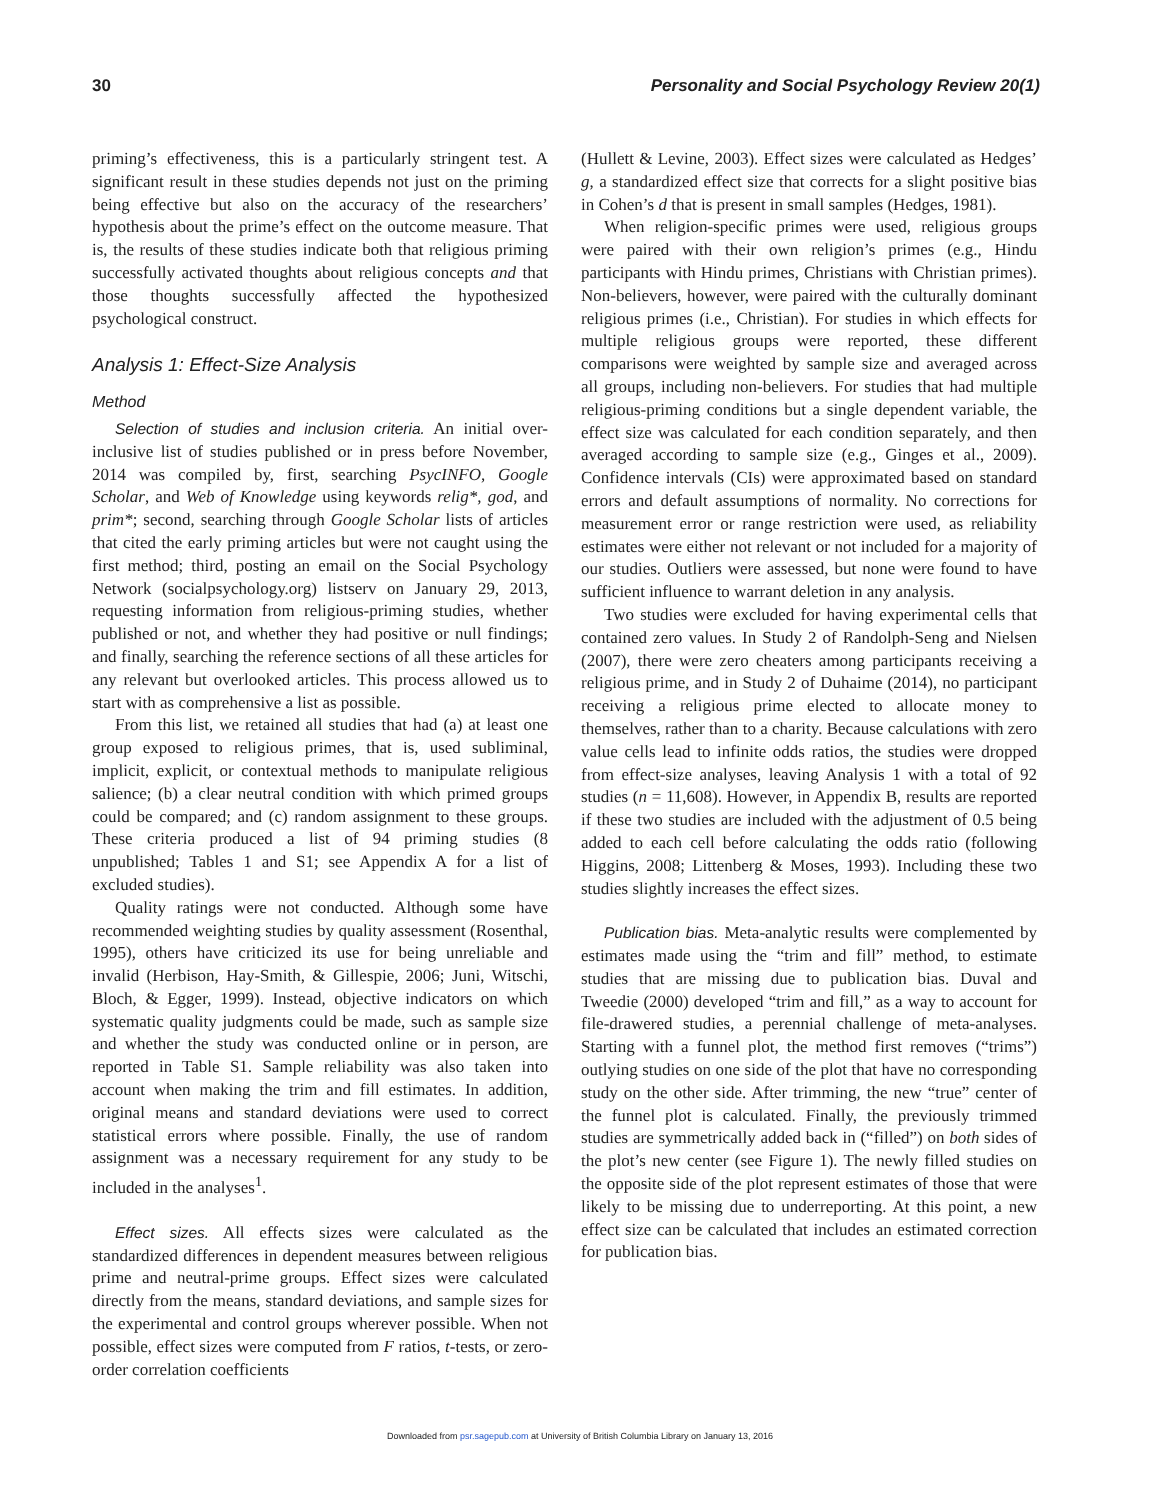30 Personality and Social Psychology Review 20(1)
priming’s effectiveness, this is a particularly stringent test. A significant result in these studies depends not just on the priming being effective but also on the accuracy of the researchers’ hypothesis about the prime’s effect on the outcome measure. That is, the results of these studies indicate both that religious priming successfully activated thoughts about religious concepts and that those thoughts successfully affected the hypothesized psychological construct.
Analysis 1: Effect-Size Analysis
Method
Selection of studies and inclusion criteria. An initial over-inclusive list of studies published or in press before November, 2014 was compiled by, first, searching PsycINFO, Google Scholar, and Web of Knowledge using keywords relig*, god, and prim*; second, searching through Google Scholar lists of articles that cited the early priming articles but were not caught using the first method; third, posting an email on the Social Psychology Network (socialpsychology.org) listserv on January 29, 2013, requesting information from religious-priming studies, whether published or not, and whether they had positive or null findings; and finally, searching the reference sections of all these articles for any relevant but overlooked articles. This process allowed us to start with as comprehensive a list as possible.
From this list, we retained all studies that had (a) at least one group exposed to religious primes, that is, used subliminal, implicit, explicit, or contextual methods to manipulate religious salience; (b) a clear neutral condition with which primed groups could be compared; and (c) random assignment to these groups. These criteria produced a list of 94 priming studies (8 unpublished; Tables 1 and S1; see Appendix A for a list of excluded studies).
Quality ratings were not conducted. Although some have recommended weighting studies by quality assessment (Rosenthal, 1995), others have criticized its use for being unreliable and invalid (Herbison, Hay-Smith, & Gillespie, 2006; Juni, Witschi, Bloch, & Egger, 1999). Instead, objective indicators on which systematic quality judgments could be made, such as sample size and whether the study was conducted online or in person, are reported in Table S1. Sample reliability was also taken into account when making the trim and fill estimates. In addition, original means and standard deviations were used to correct statistical errors where possible. Finally, the use of random assignment was a necessary requirement for any study to be included in the analyses<sup>1</sup>.
Effect sizes. All effects sizes were calculated as the standardized differences in dependent measures between religious prime and neutral-prime groups. Effect sizes were calculated directly from the means, standard deviations, and sample sizes for the experimental and control groups wherever possible. When not possible, effect sizes were computed from F ratios, t-tests, or zero-order correlation coefficients
(Hullett & Levine, 2003). Effect sizes were calculated as Hedges’ g, a standardized effect size that corrects for a slight positive bias in Cohen’s d that is present in small samples (Hedges, 1981).
When religion-specific primes were used, religious groups were paired with their own religion’s primes (e.g., Hindu participants with Hindu primes, Christians with Christian primes). Non-believers, however, were paired with the culturally dominant religious primes (i.e., Christian). For studies in which effects for multiple religious groups were reported, these different comparisons were weighted by sample size and averaged across all groups, including non-believers. For studies that had multiple religious-priming conditions but a single dependent variable, the effect size was calculated for each condition separately, and then averaged according to sample size (e.g., Ginges et al., 2009). Confidence intervals (CIs) were approximated based on standard errors and default assumptions of normality. No corrections for measurement error or range restriction were used, as reliability estimates were either not relevant or not included for a majority of our studies. Outliers were assessed, but none were found to have sufficient influence to warrant deletion in any analysis.
Two studies were excluded for having experimental cells that contained zero values. In Study 2 of Randolph-Seng and Nielsen (2007), there were zero cheaters among participants receiving a religious prime, and in Study 2 of Duhaime (2014), no participant receiving a religious prime elected to allocate money to themselves, rather than to a charity. Because calculations with zero value cells lead to infinite odds ratios, the studies were dropped from effect-size analyses, leaving Analysis 1 with a total of 92 studies (n = 11,608). However, in Appendix B, results are reported if these two studies are included with the adjustment of 0.5 being added to each cell before calculating the odds ratio (following Higgins, 2008; Littenberg & Moses, 1993). Including these two studies slightly increases the effect sizes.
Publication bias. Meta-analytic results were complemented by estimates made using the “trim and fill” method, to estimate studies that are missing due to publication bias. Duval and Tweedie (2000) developed “trim and fill,” as a way to account for file-drawered studies, a perennial challenge of meta-analyses. Starting with a funnel plot, the method first removes (“trims”) outlying studies on one side of the plot that have no corresponding study on the other side. After trimming, the new “true” center of the funnel plot is calculated. Finally, the previously trimmed studies are symmetrically added back in (“filled”) on both sides of the plot’s new center (see Figure 1). The newly filled studies on the opposite side of the plot represent estimates of those that were likely to be missing due to underreporting. At this point, a new effect size can be calculated that includes an estimated correction for publication bias.
Downloaded from psr.sagepub.com at University of British Columbia Library on January 13, 2016